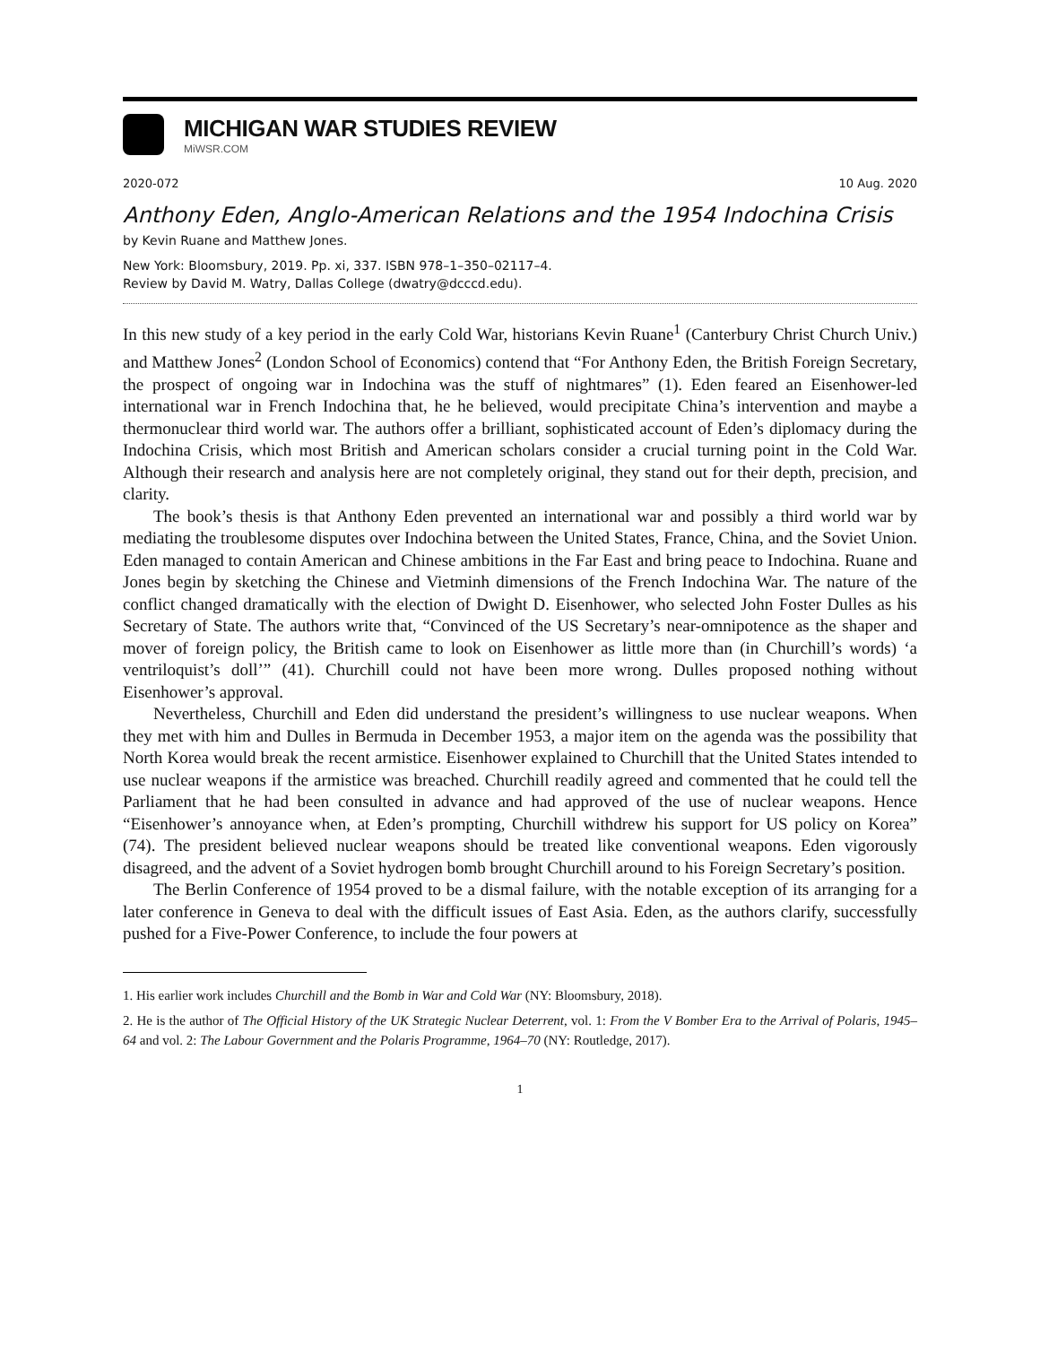MICHIGAN WAR STUDIES REVIEW
MiWSR.COM
2020-072 10 Aug. 2020
Anthony Eden, Anglo-American Relations and the 1954 Indochina Crisis
by Kevin Ruane and Matthew Jones.
New York: Bloomsbury, 2019. Pp. xi, 337. ISBN 978–1–350–02117–4.
Review by David M. Watry, Dallas College (dwatry@dcccd.edu).
In this new study of a key period in the early Cold War, historians Kevin Ruane<sup>1</sup> (Canterbury Christ Church Univ.) and Matthew Jones<sup>2</sup> (London School of Economics) contend that “For Anthony Eden, the British Foreign Secretary, the prospect of ongoing war in Indochina was the stuff of nightmares” (1). Eden feared an Eisenhower-led international war in French Indochina that, he he believed, would precipitate China’s intervention and maybe a thermonuclear third world war. The authors offer a brilliant, sophisticated account of Eden’s diplomacy during the Indochina Crisis, which most British and American scholars consider a crucial turning point in the Cold War. Although their research and analysis here are not completely original, they stand out for their depth, precision, and clarity.
The book’s thesis is that Anthony Eden prevented an international war and possibly a third world war by mediating the troublesome disputes over Indochina between the United States, France, China, and the Soviet Union. Eden managed to contain American and Chinese ambitions in the Far East and bring peace to Indochina. Ruane and Jones begin by sketching the Chinese and Vietminh dimensions of the French Indochina War. The nature of the conflict changed dramatically with the election of Dwight D. Eisenhower, who selected John Foster Dulles as his Secretary of State. The authors write that, “Convinced of the US Secretary’s near-omnipotence as the shaper and mover of foreign policy, the British came to look on Eisenhower as little more than (in Churchill’s words) ‘a ventriloquist’s doll’” (41). Churchill could not have been more wrong. Dulles proposed nothing without Eisenhower’s approval.
Nevertheless, Churchill and Eden did understand the president’s willingness to use nuclear weapons. When they met with him and Dulles in Bermuda in December 1953, a major item on the agenda was the possibility that North Korea would break the recent armistice. Eisenhower explained to Churchill that the United States intended to use nuclear weapons if the armistice was breached. Churchill readily agreed and commented that he could tell the Parliament that he had been consulted in advance and had approved of the use of nuclear weapons. Hence “Eisenhower’s annoyance when, at Eden’s prompting, Churchill withdrew his support for US policy on Korea” (74). The president believed nuclear weapons should be treated like conventional weapons. Eden vigorously disagreed, and the advent of a Soviet hydrogen bomb brought Churchill around to his Foreign Secretary’s position.
The Berlin Conference of 1954 proved to be a dismal failure, with the notable exception of its arranging for a later conference in Geneva to deal with the difficult issues of East Asia. Eden, as the authors clarify, successfully pushed for a Five-Power Conference, to include the four powers at
1. His earlier work includes Churchill and the Bomb in War and Cold War (NY: Bloomsbury, 2018).
2. He is the author of The Official History of the UK Strategic Nuclear Deterrent, vol. 1: From the V Bomber Era to the Arrival of Polaris, 1945–64 and vol. 2: The Labour Government and the Polaris Programme, 1964–70 (NY: Routledge, 2017).
1